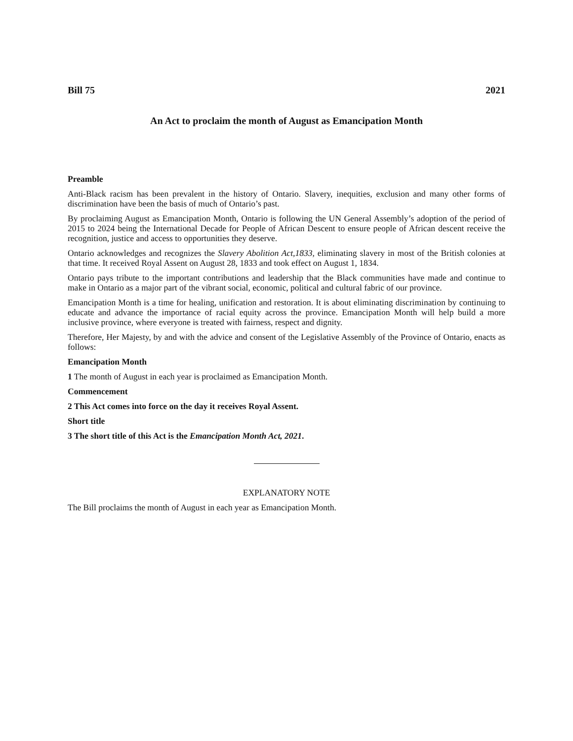Bill 75 2021
An Act to proclaim the month of August as Emancipation Month
Preamble
Anti-Black racism has been prevalent in the history of Ontario. Slavery, inequities, exclusion and many other forms of discrimination have been the basis of much of Ontario’s past.
By proclaiming August as Emancipation Month, Ontario is following the UN General Assembly’s adoption of the period of 2015 to 2024 being the International Decade for People of African Descent to ensure people of African descent receive the recognition, justice and access to opportunities they deserve.
Ontario acknowledges and recognizes the Slavery Abolition Act,1833, eliminating slavery in most of the British colonies at that time. It received Royal Assent on August 28, 1833 and took effect on August 1, 1834.
Ontario pays tribute to the important contributions and leadership that the Black communities have made and continue to make in Ontario as a major part of the vibrant social, economic, political and cultural fabric of our province.
Emancipation Month is a time for healing, unification and restoration. It is about eliminating discrimination by continuing to educate and advance the importance of racial equity across the province. Emancipation Month will help build a more inclusive province, where everyone is treated with fairness, respect and dignity.
Therefore, Her Majesty, by and with the advice and consent of the Legislative Assembly of the Province of Ontario, enacts as follows:
Emancipation Month
1 The month of August in each year is proclaimed as Emancipation Month.
Commencement
2 This Act comes into force on the day it receives Royal Assent.
Short title
3 The short title of this Act is the Emancipation Month Act, 2021.
EXPLANATORY NOTE
The Bill proclaims the month of August in each year as Emancipation Month.